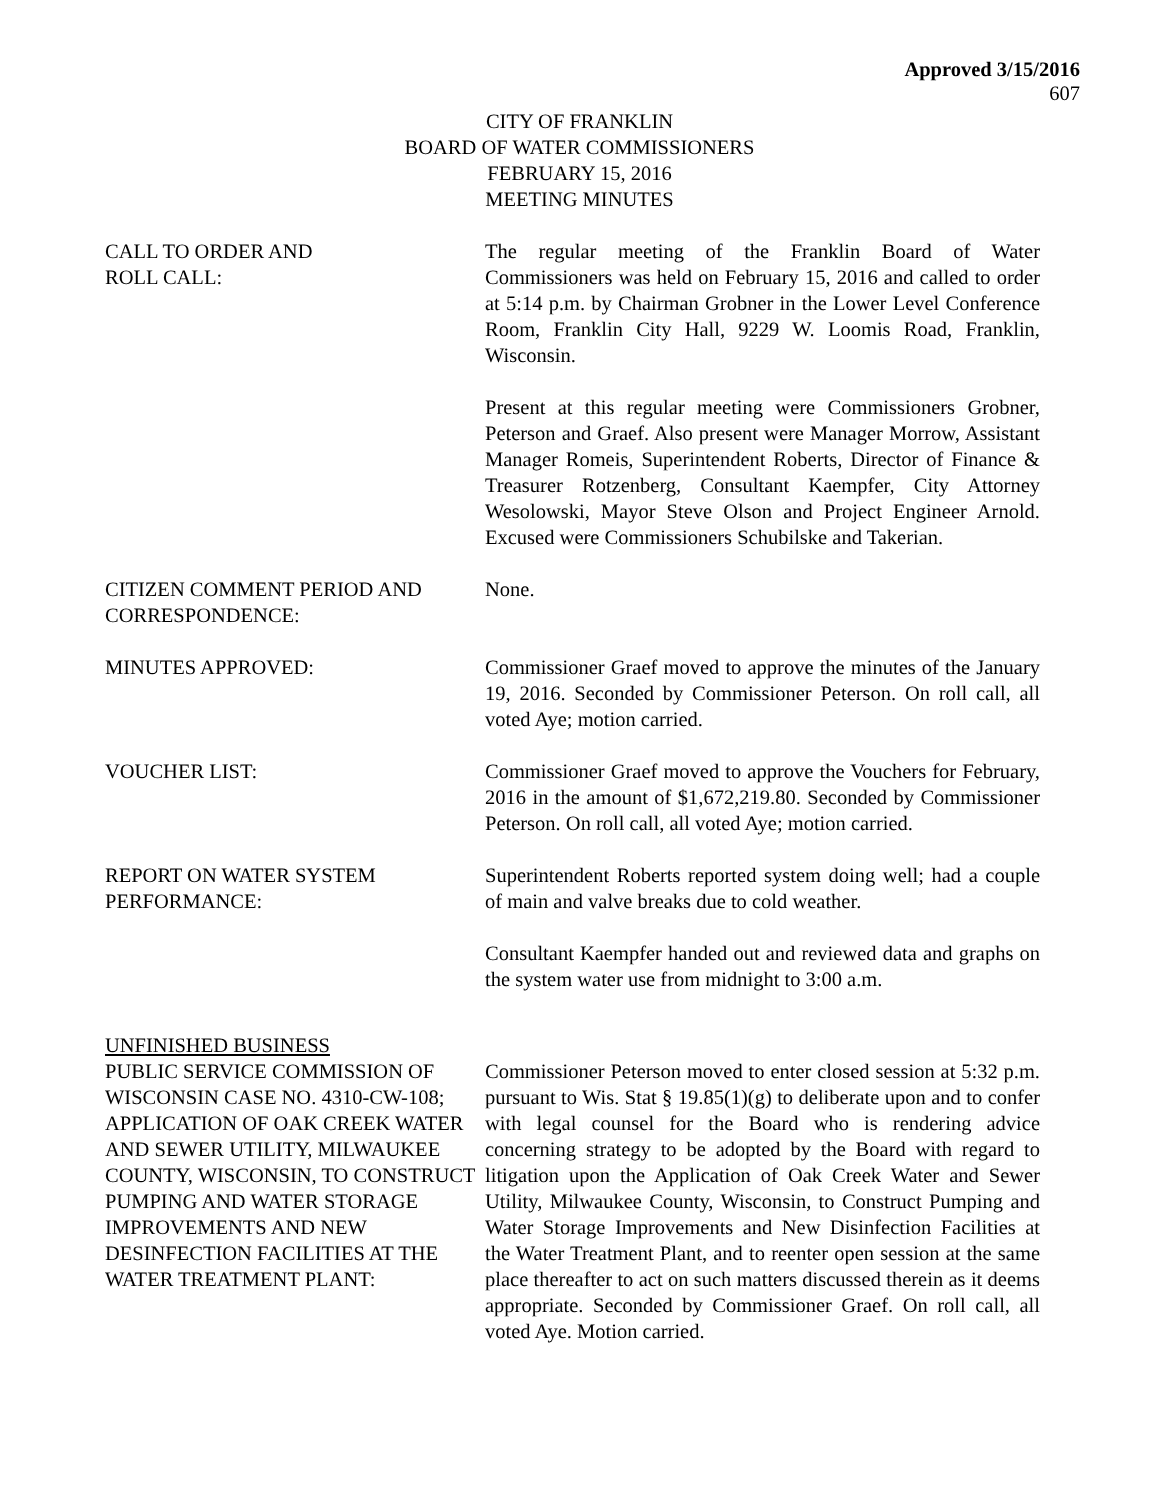Approved 3/15/2016
607
CITY OF FRANKLIN
BOARD OF WATER COMMISSIONERS
FEBRUARY 15, 2016
MEETING MINUTES
CALL TO ORDER AND
ROLL CALL:
The regular meeting of the Franklin Board of Water Commissioners was held on February 15, 2016 and called to order at 5:14 p.m. by Chairman Grobner in the Lower Level Conference Room, Franklin City Hall, 9229 W. Loomis Road, Franklin, Wisconsin.
Present at this regular meeting were Commissioners Grobner, Peterson and Graef. Also present were Manager Morrow, Assistant Manager Romeis, Superintendent Roberts, Director of Finance & Treasurer Rotzenberg, Consultant Kaempfer, City Attorney Wesolowski, Mayor Steve Olson and Project Engineer Arnold. Excused were Commissioners Schubilske and Takerian.
CITIZEN COMMENT PERIOD AND
CORRESPONDENCE:
None.
MINUTES APPROVED: Commissioner Graef moved to approve the minutes of the January 19, 2016. Seconded by Commissioner Peterson. On roll call, all voted Aye; motion carried.
VOUCHER LIST: Commissioner Graef moved to approve the Vouchers for February, 2016 in the amount of $1,672,219.80. Seconded by Commissioner Peterson. On roll call, all voted Aye; motion carried.
REPORT ON WATER SYSTEM
PERFORMANCE:
Superintendent Roberts reported system doing well; had a couple of main and valve breaks due to cold weather.
Consultant Kaempfer handed out and reviewed data and graphs on the system water use from midnight to 3:00 a.m.
UNFINISHED BUSINESS
PUBLIC SERVICE COMMISSION OF WISCONSIN CASE NO. 4310-CW-108; APPLICATION OF OAK CREEK WATER AND SEWER UTILITY, MILWAUKEE COUNTY, WISCONSIN, TO CONSTRUCT PUMPING AND WATER STORAGE IMPROVEMENTS AND NEW DESINFECTION FACILITIES AT THE WATER TREATMENT PLANT:
Commissioner Peterson moved to enter closed session at 5:32 p.m. pursuant to Wis. Stat § 19.85(1)(g) to deliberate upon and to confer with legal counsel for the Board who is rendering advice concerning strategy to be adopted by the Board with regard to litigation upon the Application of Oak Creek Water and Sewer Utility, Milwaukee County, Wisconsin, to Construct Pumping and Water Storage Improvements and New Disinfection Facilities at the Water Treatment Plant, and to reenter open session at the same place thereafter to act on such matters discussed therein as it deems appropriate. Seconded by Commissioner Graef. On roll call, all voted Aye. Motion carried.